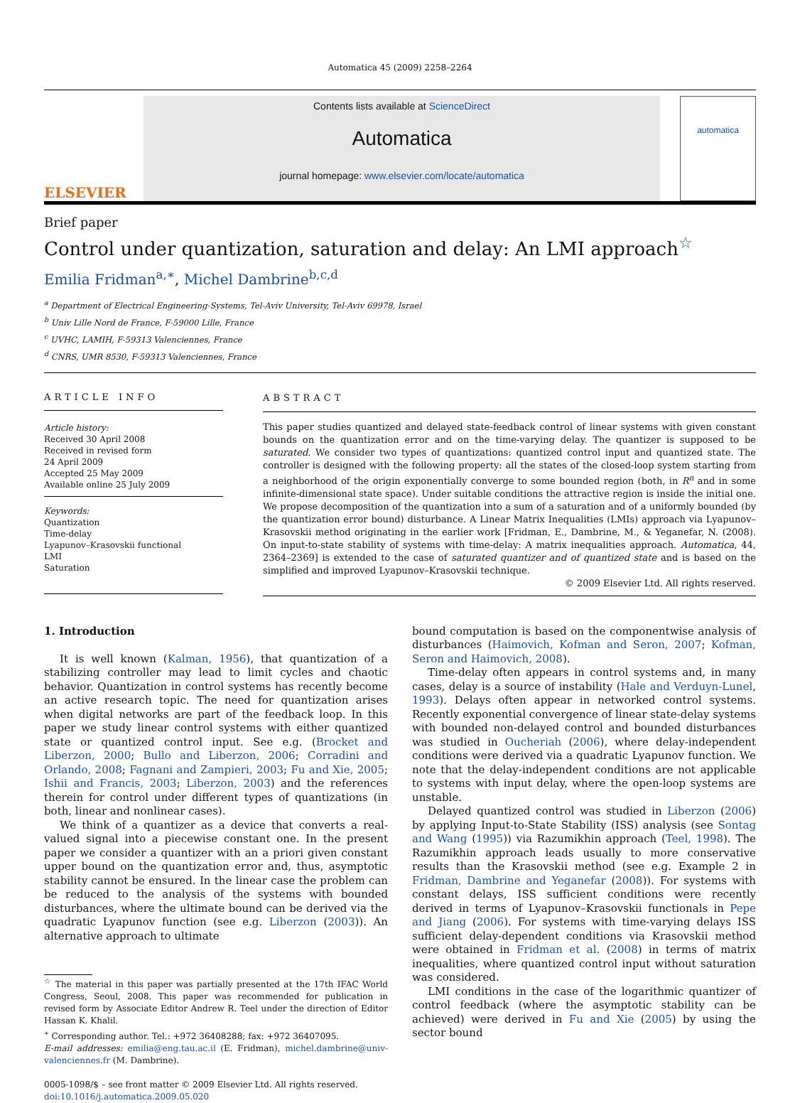Automatica 45 (2009) 2258–2264
ELSEVIER
Contents lists available at ScienceDirect
Automatica
journal homepage: www.elsevier.com/locate/automatica
automatica
Brief paper
Control under quantization, saturation and delay: An LMI approach<sup>☆</sup>
Emilia Fridman<sup>a,∗</sup>, Michel Dambrine<sup>b,c,d</sup>
<sup>a</sup> Department of Electrical Engineering-Systems, Tel-Aviv University, Tel-Aviv 69978, Israel
<sup>b</sup> Univ Lille Nord de France, F-59000 Lille, France
<sup>c</sup> UVHC, LAMIH, F-59313 Valenciennes, France
<sup>d</sup> CNRS, UMR 8530, F-59313 Valenciennes, France
ARTICLE INFO
Article history:
Received 30 April 2008
Received in revised form
24 April 2009
Accepted 25 May 2009
Available online 25 July 2009
Keywords:
Quantization
Time-delay
Lyapunov–Krasovskii functional
LMI
Saturation
ABSTRACT
This paper studies quantized and delayed state-feedback control of linear systems with given constant bounds on the quantization error and on the time-varying delay. The quantizer is supposed to be saturated. We consider two types of quantizations: quantized control input and quantized state. The controller is designed with the following property: all the states of the closed-loop system starting from a neighborhood of the origin exponentially converge to some bounded region (both, in R<sup>n</sup> and in some infinite-dimensional state space). Under suitable conditions the attractive region is inside the initial one. We propose decomposition of the quantization into a sum of a saturation and of a uniformly bounded (by the quantization error bound) disturbance. A Linear Matrix Inequalities (LMIs) approach via Lyapunov–Krasovskii method originating in the earlier work [Fridman, E., Dambrine, M., & Yeganefar, N. (2008). On input-to-state stability of systems with time-delay: A matrix inequalities approach. Automatica, 44, 2364–2369] is extended to the case of saturated quantizer and of quantized state and is based on the simplified and improved Lyapunov–Krasovskii technique.
© 2009 Elsevier Ltd. All rights reserved.
1. Introduction
It is well known (Kalman, 1956), that quantization of a stabilizing controller may lead to limit cycles and chaotic behavior. Quantization in control systems has recently become an active research topic. The need for quantization arises when digital networks are part of the feedback loop. In this paper we study linear control systems with either quantized state or quantized control input. See e.g. (Brocket and Liberzon, 2000; Bullo and Liberzon, 2006; Corradini and Orlando, 2008; Fagnani and Zampieri, 2003; Fu and Xie, 2005; Ishii and Francis, 2003; Liberzon, 2003) and the references therein for control under different types of quantizations (in both, linear and nonlinear cases).
We think of a quantizer as a device that converts a real-valued signal into a piecewise constant one. In the present paper we consider a quantizer with an a priori given constant upper bound on the quantization error and, thus, asymptotic stability cannot be ensured. In the linear case the problem can be reduced to the analysis of the systems with bounded disturbances, where the ultimate bound can be derived via the quadratic Lyapunov function (see e.g. Liberzon (2003)). An alternative approach to ultimate
<sup>☆</sup> The material in this paper was partially presented at the 17th IFAC World Congress, Seoul, 2008. This paper was recommended for publication in revised form by Associate Editor Andrew R. Teel under the direction of Editor Hassan K. Khalil.
<sup>∗</sup> Corresponding author. Tel.: +972 36408288; fax: +972 36407095.
E-mail addresses: emilia@eng.tau.ac.il (E. Fridman), michel.dambrine@univ-valenciennes.fr (M. Dambrine).
0005-1098/$ – see front matter © 2009 Elsevier Ltd. All rights reserved.
doi:10.1016/j.automatica.2009.05.020
bound computation is based on the componentwise analysis of disturbances (Haimovich, Kofman and Seron, 2007; Kofman, Seron and Haimovich, 2008).
Time-delay often appears in control systems and, in many cases, delay is a source of instability (Hale and Verduyn-Lunel, 1993). Delays often appear in networked control systems. Recently exponential convergence of linear state-delay systems with bounded non-delayed control and bounded disturbances was studied in Oucheriah (2006), where delay-independent conditions were derived via a quadratic Lyapunov function. We note that the delay-independent conditions are not applicable to systems with input delay, where the open-loop systems are unstable.
Delayed quantized control was studied in Liberzon (2006) by applying Input-to-State Stability (ISS) analysis (see Sontag and Wang (1995)) via Razumikhin approach (Teel, 1998). The Razumikhin approach leads usually to more conservative results than the Krasovskii method (see e.g. Example 2 in Fridman, Dambrine and Yeganefar (2008)). For systems with constant delays, ISS sufficient conditions were recently derived in terms of Lyapunov–Krasovskii functionals in Pepe and Jiang (2006). For systems with time-varying delays ISS sufficient delay-dependent conditions via Krasovskii method were obtained in Fridman et al. (2008) in terms of matrix inequalities, where quantized control input without saturation was considered.
LMI conditions in the case of the logarithmic quantizer of control feedback (where the asymptotic stability can be achieved) were derived in Fu and Xie (2005) by using the sector bound